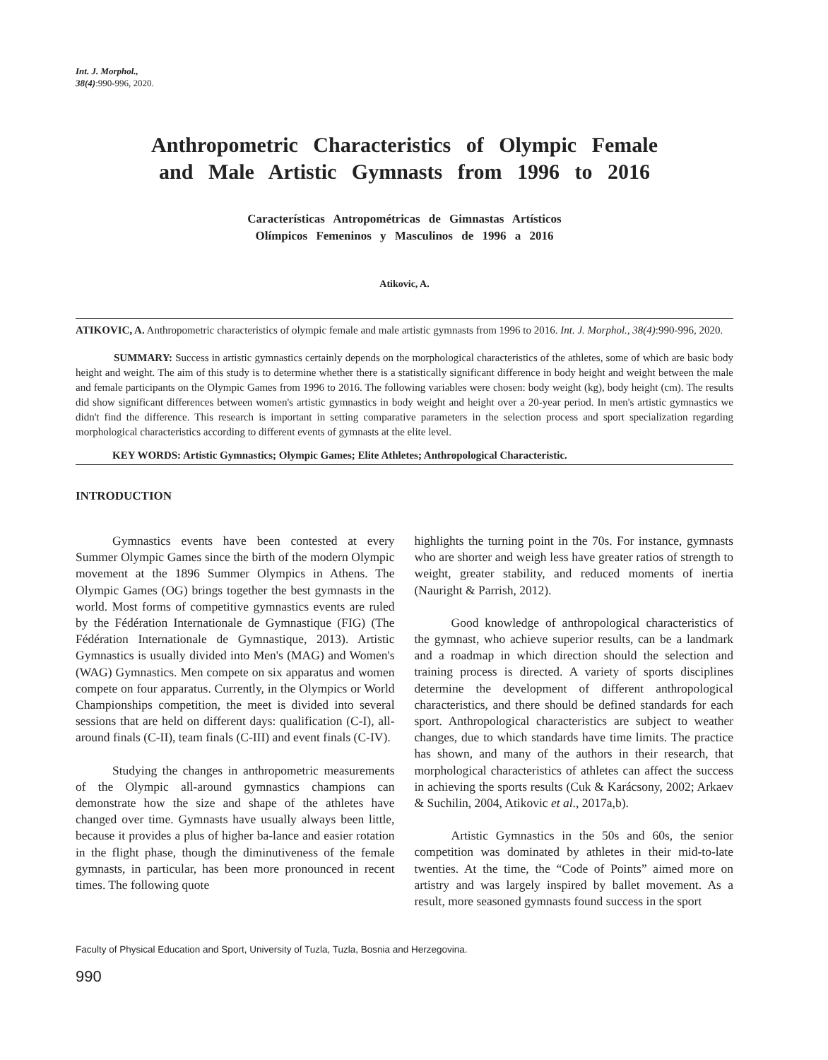Int. J. Morphol.,
38(4):990-996, 2020.
Anthropometric Characteristics of Olympic Female and Male Artistic Gymnasts from 1996 to 2016
Características Antropométricas de Gimnastas Artísticos
Olímpicos Femeninos y Masculinos de 1996 a 2016
Atikovic, A.
ATIKOVIC, A. Anthropometric characteristics of olympic female and male artistic gymnasts from 1996 to 2016. Int. J. Morphol., 38(4):990-996, 2020.
SUMMARY: Success in artistic gymnastics certainly depends on the morphological characteristics of the athletes, some of which are basic body height and weight. The aim of this study is to determine whether there is a statistically significant difference in body height and weight between the male and female participants on the Olympic Games from 1996 to 2016. The following variables were chosen: body weight (kg), body height (cm). The results did show significant differences between women's artistic gymnastics in body weight and height over a 20-year period. In men's artistic gymnastics we didn't find the difference. This research is important in setting comparative parameters in the selection process and sport specialization regarding morphological characteristics according to different events of gymnasts at the elite level.
KEY WORDS: Artistic Gymnastics; Olympic Games; Elite Athletes; Anthropological Characteristic.
INTRODUCTION
Gymnastics events have been contested at every Summer Olympic Games since the birth of the modern Olympic movement at the 1896 Summer Olympics in Athens. The Olympic Games (OG) brings together the best gymnasts in the world. Most forms of competitive gymnastics events are ruled by the Fédération Internationale de Gymnastique (FIG) (The Fédération Internationale de Gymnastique, 2013). Artistic Gymnastics is usually divided into Men's (MAG) and Women's (WAG) Gymnastics. Men compete on six apparatus and women compete on four apparatus. Currently, in the Olympics or World Championships competition, the meet is divided into several sessions that are held on different days: qualification (C-I), all-around finals (C-II), team finals (C-III) and event finals (C-IV).
Studying the changes in anthropometric measurements of the Olympic all-around gymnastics champions can demonstrate how the size and shape of the athletes have changed over time. Gymnasts have usually always been little, because it provides a plus of higher ba-lance and easier rotation in the flight phase, though the diminutiveness of the female gymnasts, in particular, has been more pronounced in recent times. The following quote
highlights the turning point in the 70s. For instance, gymnasts who are shorter and weigh less have greater ratios of strength to weight, greater stability, and reduced moments of inertia (Nauright & Parrish, 2012).
Good knowledge of anthropological characteristics of the gymnast, who achieve superior results, can be a landmark and a roadmap in which direction should the selection and training process is directed. A variety of sports disciplines determine the development of different anthropological characteristics, and there should be defined standards for each sport. Anthropological characteristics are subject to weather changes, due to which standards have time limits. The practice has shown, and many of the authors in their research, that morphological characteristics of athletes can affect the success in achieving the sports results (Cuk & Karácsony, 2002; Arkaev & Suchilin, 2004, Atikovic et al., 2017a,b).
Artistic Gymnastics in the 50s and 60s, the senior competition was dominated by athletes in their mid-to-late twenties. At the time, the “Code of Points” aimed more on artistry and was largely inspired by ballet movement. As a result, more seasoned gymnasts found success in the sport
Faculty of Physical Education and Sport, University of Tuzla, Tuzla, Bosnia and Herzegovina.
990